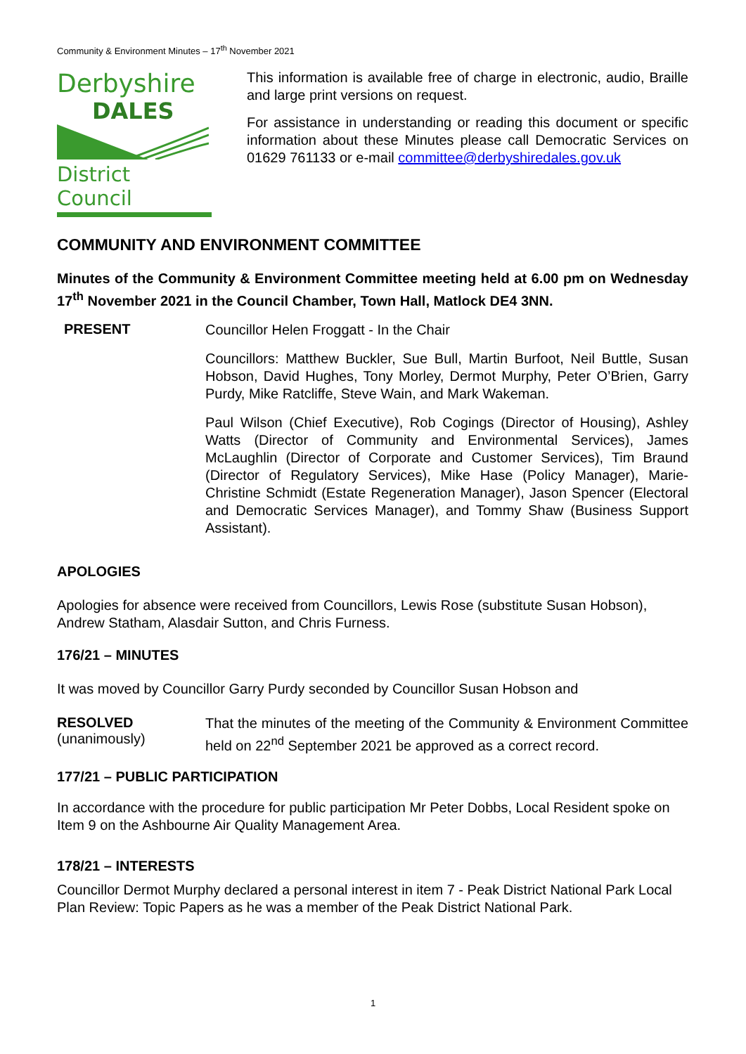Community & Environment Minutes – 17<sup>th</sup> November 2021
Derbyshire
DALES
District Council
This information is available free of charge in electronic, audio, Braille and large print versions on request.
For assistance in understanding or reading this document or specific information about these Minutes please call Democratic Services on 01629 761133 or e-mail committee@derbyshiredales.gov.uk
COMMUNITY AND ENVIRONMENT COMMITTEE
Minutes of the Community & Environment Committee meeting held at 6.00 pm on Wednesday 17<sup>th</sup> November 2021 in the Council Chamber, Town Hall, Matlock DE4 3NN.
PRESENT
Councillor Helen Froggatt - In the Chair
Councillors: Matthew Buckler, Sue Bull, Martin Burfoot, Neil Buttle, Susan Hobson, David Hughes, Tony Morley, Dermot Murphy, Peter O’Brien, Garry Purdy, Mike Ratcliffe, Steve Wain, and Mark Wakeman.
Paul Wilson (Chief Executive), Rob Cogings (Director of Housing), Ashley Watts (Director of Community and Environmental Services), James McLaughlin (Director of Corporate and Customer Services), Tim Braund (Director of Regulatory Services), Mike Hase (Policy Manager), Marie-Christine Schmidt (Estate Regeneration Manager), Jason Spencer (Electoral and Democratic Services Manager), and Tommy Shaw (Business Support Assistant).
APOLOGIES
Apologies for absence were received from Councillors, Lewis Rose (substitute Susan Hobson), Andrew Statham, Alasdair Sutton, and Chris Furness.
176/21 – MINUTES
It was moved by Councillor Garry Purdy seconded by Councillor Susan Hobson and
RESOLVED
(unanimously)
That the minutes of the meeting of the Community & Environment Committee held on 22<sup>nd</sup> September 2021 be approved as a correct record.
177/21 – PUBLIC PARTICIPATION
In accordance with the procedure for public participation Mr Peter Dobbs, Local Resident spoke on Item 9 on the Ashbourne Air Quality Management Area.
178/21 – INTERESTS
Councillor Dermot Murphy declared a personal interest in item 7 - Peak District National Park Local Plan Review: Topic Papers as he was a member of the Peak District National Park.
1